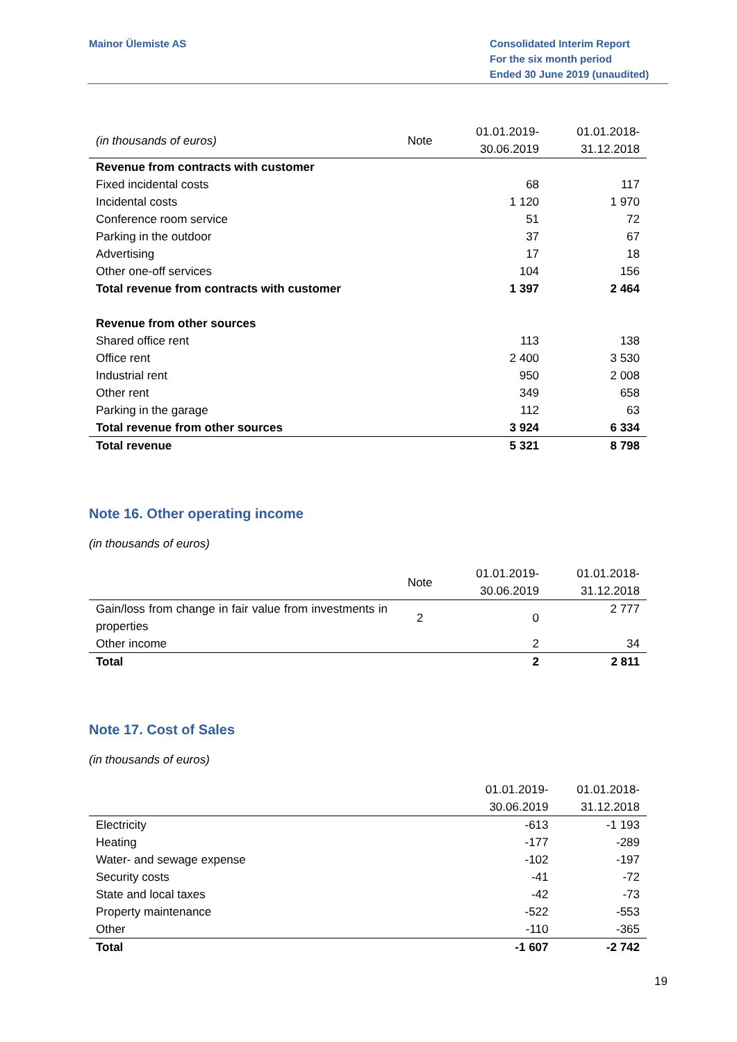Mainor Ülemiste AS Consolidated Interim Report
For the six month period
Ended 30 June 2019 (unaudited)
| (in thousands of euros) | Note | 01.01.2019- 30.06.2019 | 01.01.2018- 31.12.2018 |
| Revenue from contracts with customer | | | |
| Fixed incidental costs | | 68 | 117 |
| Incidental costs | | 1 120 | 1 970 |
| Conference room service | | 51 | 72 |
| Parking in the outdoor | | 37 | 67 |
| Advertising | | 17 | 18 |
| Other one-off services | | 104 | 156 |
| Total revenue from contracts with customer | | 1 397 | 2 464 |
| Revenue from other sources | | | |
| Shared office rent | | 113 | 138 |
| Office rent | | 2 400 | 3 530 |
| Industrial rent | | 950 | 2 008 |
| Other rent | | 349 | 658 |
| Parking in the garage | | 112 | 63 |
| Total revenue from other sources | | 3 924 | 6 334 |
| Total revenue | | 5 321 | 8 798 |
Note 16. Other operating income
(in thousands of euros)
| | Note | 01.01.2019- 30.06.2019 | 01.01.2018- 31.12.2018 |
| Gain/loss from change in fair value from investments in properties | 2 | 0 | 2 777 |
| Other income | | 2 | 34 |
| Total | | 2 | 2 811 |
Note 17. Cost of Sales
(in thousands of euros)
| | 01.01.2019- 30.06.2019 | 01.01.2018- 31.12.2018 |
| Electricity | -613 | -1 193 |
| Heating | -177 | -289 |
| Water- and sewage expense | -102 | -197 |
| Security costs | -41 | -72 |
| State and local taxes | -42 | -73 |
| Property maintenance | -522 | -553 |
| Other | -110 | -365 |
| Total | -1 607 | -2 742 |
19